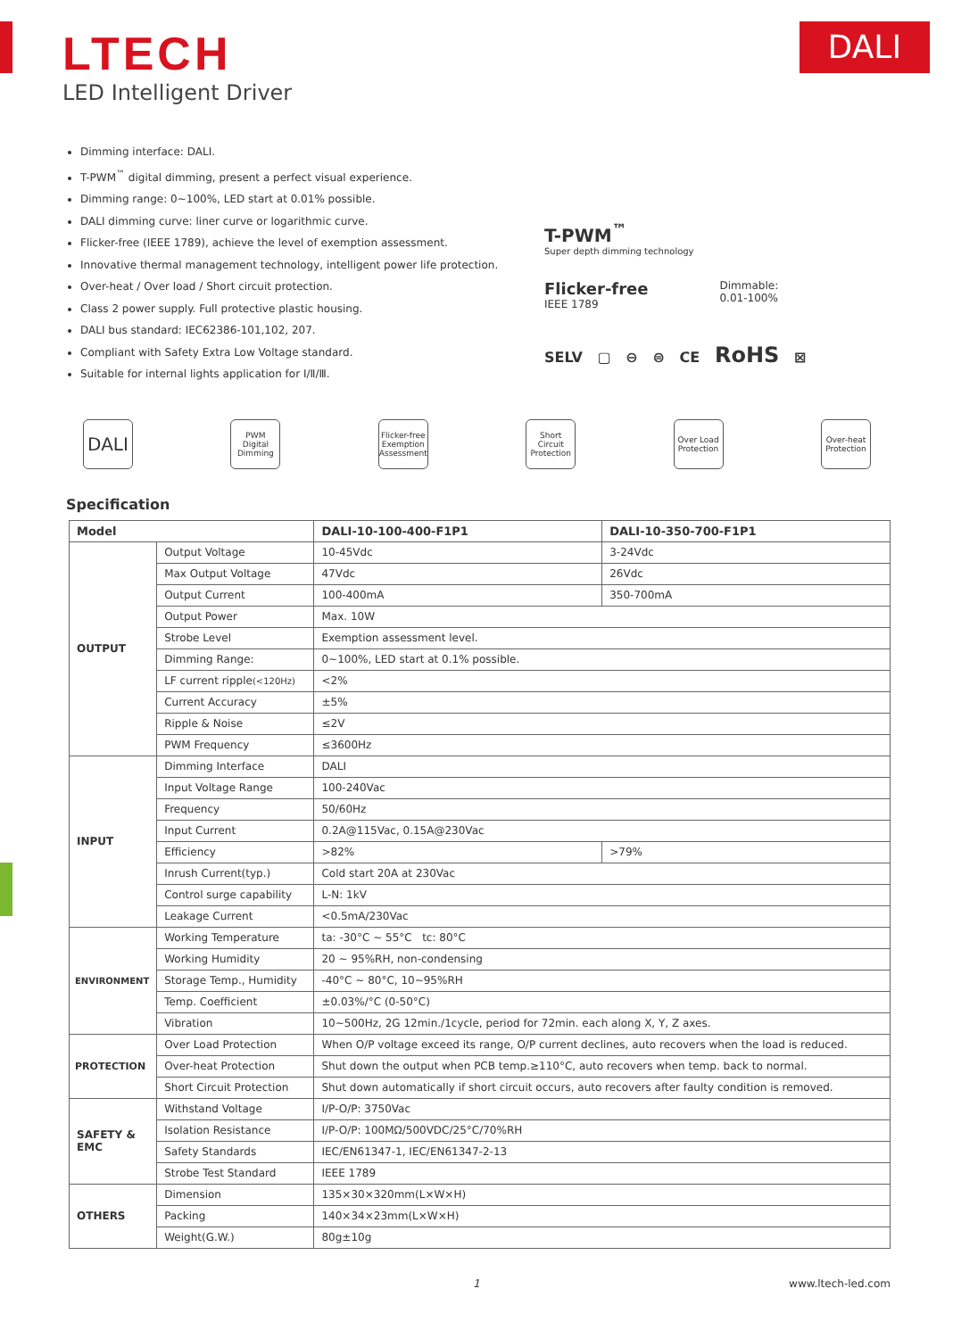LTECH
DALI
LED Intelligent Driver
Dimming interface: DALI.
T-PWM<sup>™</sup> digital dimming, present a perfect visual experience.
Dimming range: 0~100%, LED start at 0.01% possible.
DALI dimming curve: liner curve or logarithmic curve.
Flicker-free (IEEE 1789), achieve the level of exemption assessment.
Innovative thermal management technology, intelligent power life protection.
Over-heat / Over load / Short circuit protection.
Class 2 power supply. Full protective plastic housing.
DALI bus standard: IEC62386-101,102, 207.
Compliant with Safety Extra Low Voltage standard.
Suitable for internal lights application for Ⅰ/Ⅱ/Ⅲ.
T-PWM<sup>™</sup>
Super depth dimming technology
Flicker-free
IEEE 1789
Dimmable:
0.01-100%
SELV ▢ ⊖ ⊜ CE RoHS ⊠
DALI
PWM
Digital Dimming
Flicker-free
Exemption Assessment
Short Circuit Protection
Over Load Protection
Over-heat Protection
Specification
| Model | | DALI-10-100-400-F1P1 | DALI-10-350-700-F1P1 |
| --- | --- | --- | --- |
| OUTPUT | Output Voltage | 10-45Vdc | 3-24Vdc |
| | Max Output Voltage | 47Vdc | 26Vdc |
| | Output Current | 100-400mA | 350-700mA |
| | Output Power | Max. 10W | |
| | Strobe Level | Exemption assessment level. | |
| | Dimming Range: | 0~100%, LED start at 0.1% possible. | |
| | LF current ripple (<120Hz) | <2% | |
| | Current Accuracy | ±5% | |
| | Ripple & Noise | ≤2V | |
| | PWM Frequency | ≤3600Hz | |
| INPUT | Dimming Interface | DALI | |
| | Input Voltage Range | 100-240Vac | |
| | Frequency | 50/60Hz | |
| | Input Current | 0.2A@115Vac, 0.15A@230Vac | |
| | Efficiency | >82% | >79% |
| | Inrush Current(typ.) | Cold start 20A at 230Vac | |
| | Control surge capability | L-N: 1kV | |
| | Leakage Current | <0.5mA/230Vac | |
| ENVIRONMENT | Working Temperature | ta: -30°C ~ 55°C tc: 80°C | |
| | Working Humidity | 20 ~ 95%RH, non-condensing | |
| | Storage Temp., Humidity | -40°C ~ 80°C, 10~95%RH | |
| | Temp. Coefficient | ±0.03%/°C (0-50°C) | |
| | Vibration | 10~500Hz, 2G 12min./1cycle, period for 72min. each along X, Y, Z axes. | |
| PROTECTION | Over Load Protection | When O/P voltage exceed its range, O/P current declines, auto recovers when the load is reduced. | |
| | Over-heat Protection | Shut down the output when PCB temp.≥110°C, auto recovers when temp. back to normal. | |
| | Short Circuit Protection | Shut down automatically if short circuit occurs, auto recovers after faulty condition is removed. | |
| SAFETY & EMC | Withstand Voltage | I/P-O/P: 3750Vac | |
| | Isolation Resistance | I/P-O/P: 100MΩ/500VDC/25°C/70%RH | |
| | Safety Standards | IEC/EN61347-1, IEC/EN61347-2-13 | |
| | Strobe Test Standard | IEEE 1789 | |
| OTHERS | Dimension | 135×30×320mm(L×W×H) | |
| | Packing | 140×34×23mm(L×W×H) | |
| | Weight(G.W.) | 80g±10g | |
1 www.ltech-led.com